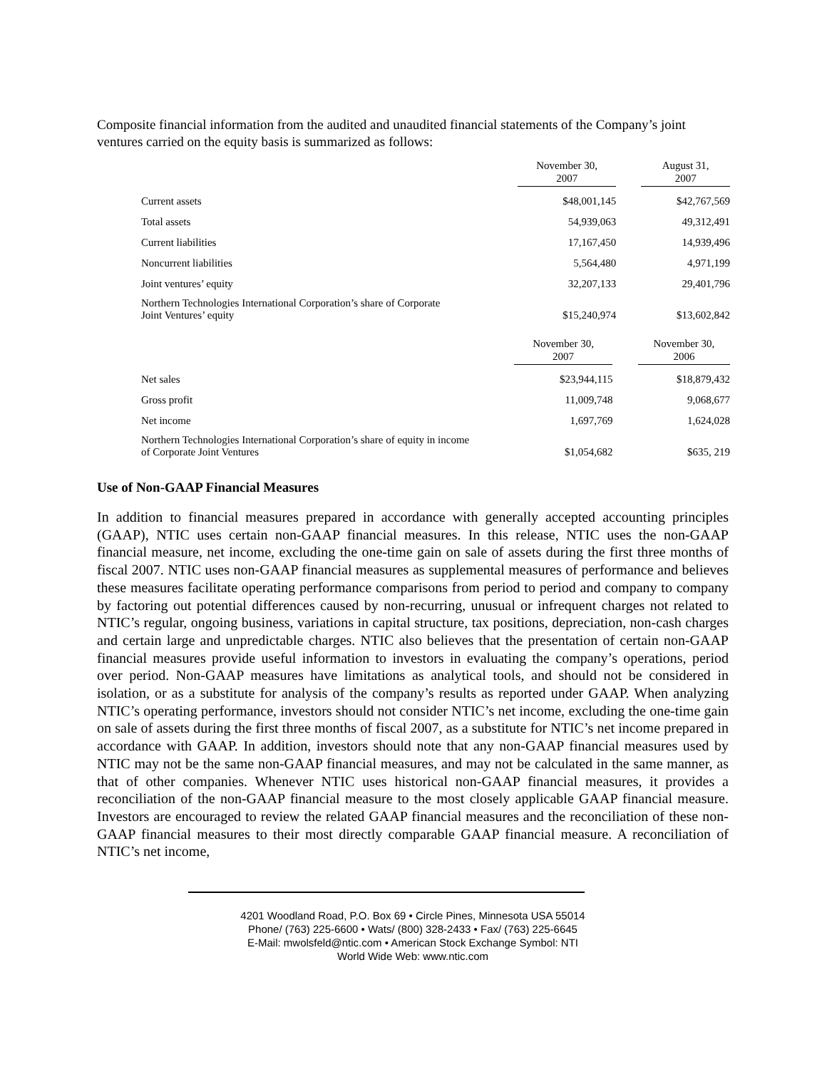Composite financial information from the audited and unaudited financial statements of the Company’s joint ventures carried on the equity basis is summarized as follows:
| | November 30, 2007 | | August 31, 2007 |
| --- | --- | --- | --- |
| Current assets | $48,001,145 | | $42,767,569 |
| Total assets | 54,939,063 | | 49,312,491 |
| Current liabilities | 17,167,450 | | 14,939,496 |
| Noncurrent liabilities | 5,564,480 | | 4,971,199 |
| Joint ventures’ equity | 32,207,133 | | 29,401,796 |
| Northern Technologies International Corporation’s share of Corporate Joint Ventures’ equity | $15,240,974 | | $13,602,842 |
| | November 30, 2007 | | November 30, 2006 |
| --- | --- | --- | --- |
| Net sales | $23,944,115 | | $18,879,432 |
| Gross profit | 11,009,748 | | 9,068,677 |
| Net income | 1,697,769 | | 1,624,028 |
| Northern Technologies International Corporation’s share of equity in income of Corporate Joint Ventures | $1,054,682 | | $635, 219 |
Use of Non-GAAP Financial Measures
In addition to financial measures prepared in accordance with generally accepted accounting principles (GAAP), NTIC uses certain non-GAAP financial measures. In this release, NTIC uses the non-GAAP financial measure, net income, excluding the one-time gain on sale of assets during the first three months of fiscal 2007. NTIC uses non-GAAP financial measures as supplemental measures of performance and believes these measures facilitate operating performance comparisons from period to period and company to company by factoring out potential differences caused by non-recurring, unusual or infrequent charges not related to NTIC’s regular, ongoing business, variations in capital structure, tax positions, depreciation, non-cash charges and certain large and unpredictable charges. NTIC also believes that the presentation of certain non-GAAP financial measures provide useful information to investors in evaluating the company’s operations, period over period. Non-GAAP measures have limitations as analytical tools, and should not be considered in isolation, or as a substitute for analysis of the company’s results as reported under GAAP. When analyzing NTIC’s operating performance, investors should not consider NTIC’s net income, excluding the one-time gain on sale of assets during the first three months of fiscal 2007, as a substitute for NTIC’s net income prepared in accordance with GAAP. In addition, investors should note that any non-GAAP financial measures used by NTIC may not be the same non-GAAP financial measures, and may not be calculated in the same manner, as that of other companies. Whenever NTIC uses historical non-GAAP financial measures, it provides a reconciliation of the non-GAAP financial measure to the most closely applicable GAAP financial measure. Investors are encouraged to review the related GAAP financial measures and the reconciliation of these non-GAAP financial measures to their most directly comparable GAAP financial measure. A reconciliation of NTIC’s net income,
4201 Woodland Road, P.O. Box 69 • Circle Pines, Minnesota USA 55014
Phone/ (763) 225-6600 • Wats/ (800) 328-2433 • Fax/ (763) 225-6645
E-Mail: mwolsfeld@ntic.com • American Stock Exchange Symbol: NTI
World Wide Web: www.ntic.com